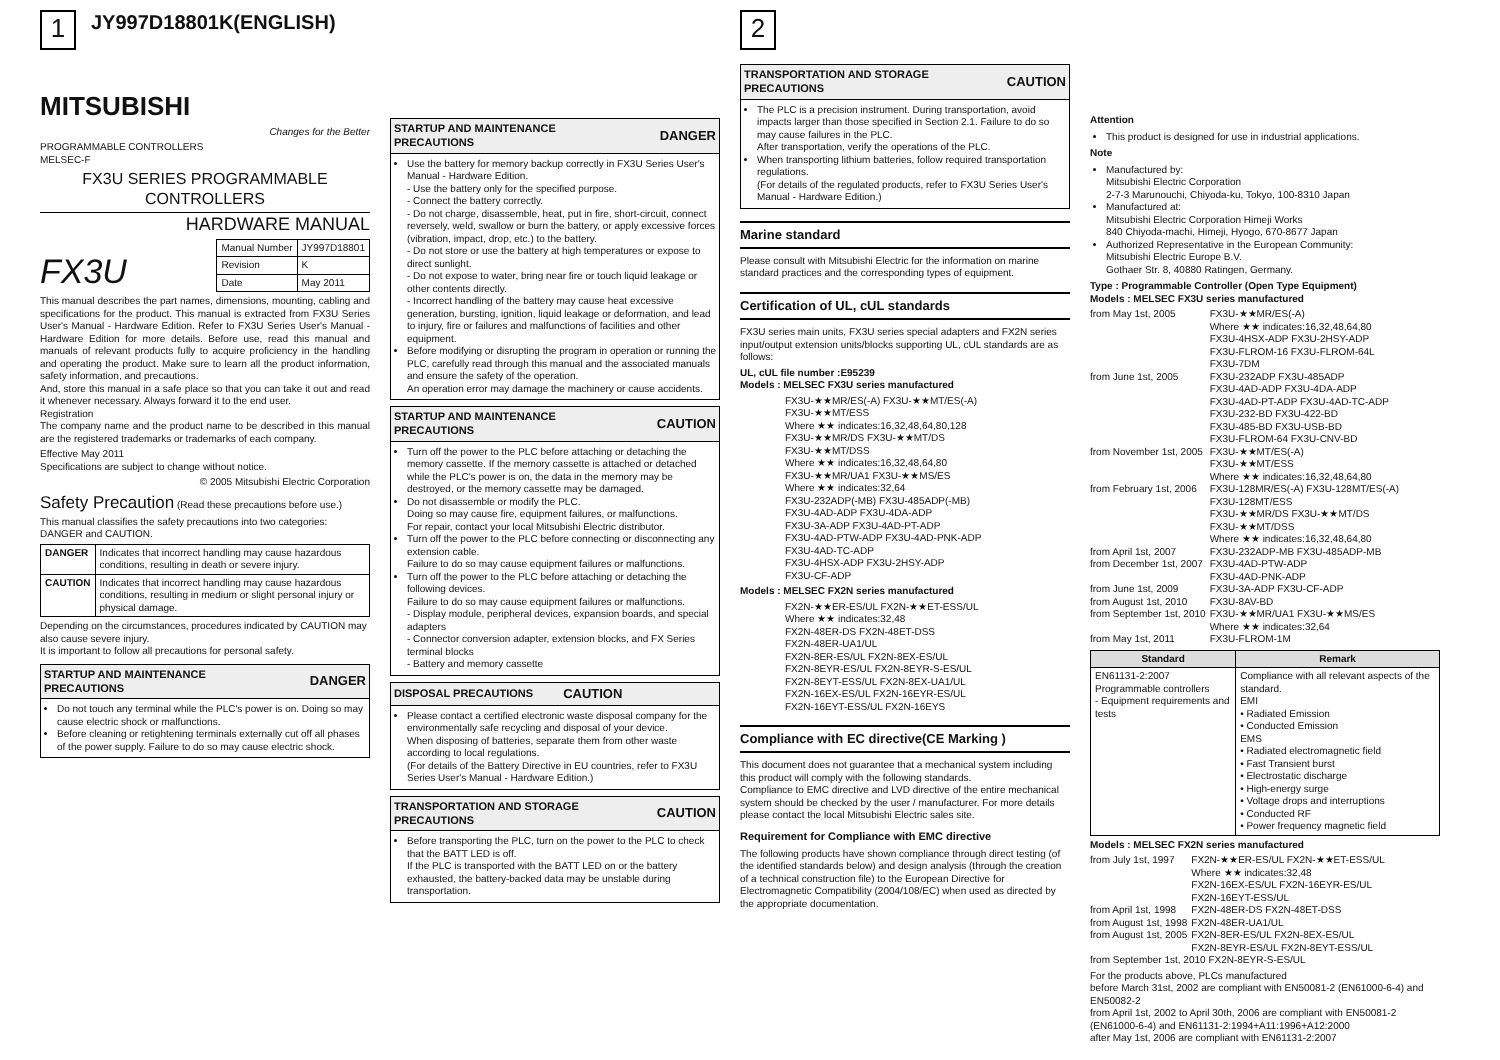1
JY997D18801K(ENGLISH)
MITSUBISHI
Changes for the Better
PROGRAMMABLE CONTROLLERS
MELSEC-F
FX3U SERIES PROGRAMMABLE CONTROLLERS
HARDWARE MANUAL
FX3U
| Manual Number | JY997D18801 |
| Revision | K |
| Date | May 2011 |
This manual describes the part names, dimensions, mounting, cabling and specifications for the product. This manual is extracted from FX3U Series User's Manual - Hardware Edition. Refer to FX3U Series User's Manual - Hardware Edition for more details. Before use, read this manual and manuals of relevant products fully to acquire proficiency in the handling and operating the product. Make sure to learn all the product information, safety information, and precautions.
And, store this manual in a safe place so that you can take it out and read it whenever necessary. Always forward it to the end user.
Registration
The company name and the product name to be described in this manual are the registered trademarks or trademarks of each company.
Effective May 2011
Specifications are subject to change without notice.
© 2005 Mitsubishi Electric Corporation
Safety Precaution (Read these precautions before use.)
This manual classifies the safety precautions into two categories: DANGER and CAUTION.
| DANGER | Indicates that incorrect handling may cause hazardous conditions, resulting in death or severe injury. |
| CAUTION | Indicates that incorrect handling may cause hazardous conditions, resulting in medium or slight personal injury or physical damage. |
Depending on the circumstances, procedures indicated by CAUTION may also cause severe injury.
It is important to follow all precautions for personal safety.
STARTUP AND MAINTENANCE PRECAUTIONS DANGER
Do not touch any terminal while the PLC's power is on. Doing so may cause electric shock or malfunctions.
Before cleaning or retightening terminals externally cut off all phases of the power supply. Failure to do so may cause electric shock.
STARTUP AND MAINTENANCE PRECAUTIONS DANGER
Use the battery for memory backup correctly in FX3U Series User's Manual - Hardware Edition.
- Use the battery only for the specified purpose.
- Connect the battery correctly.
- Do not charge, disassemble, heat, put in fire, short-circuit, connect reversely, weld, swallow or burn the battery, or apply excessive forces (vibration, impact, drop, etc.) to the battery.
- Do not store or use the battery at high temperatures or expose to direct sunlight.
- Do not expose to water, bring near fire or touch liquid leakage or other contents directly.
- Incorrect handling of the battery may cause heat excessive generation, bursting, ignition, liquid leakage or deformation, and lead to injury, fire or failures and malfunctions of facilities and other equipment.
Before modifying or disrupting the program in operation or running the PLC, carefully read through this manual and the associated manuals and ensure the safety of the operation.
An operation error may damage the machinery or cause accidents.
STARTUP AND MAINTENANCE PRECAUTIONS CAUTION
Turn off the power to the PLC before attaching or detaching the memory cassette. If the memory cassette is attached or detached while the PLC's power is on, the data in the memory may be destroyed, or the memory cassette may be damaged.
Do not disassemble or modify the PLC.
Doing so may cause fire, equipment failures, or malfunctions.
For repair, contact your local Mitsubishi Electric distributor.
Turn off the power to the PLC before connecting or disconnecting any extension cable.
Failure to do so may cause equipment failures or malfunctions.
Turn off the power to the PLC before attaching or detaching the following devices.
Failure to do so may cause equipment failures or malfunctions.
- Display module, peripheral devices, expansion boards, and special adapters
- Connector conversion adapter, extension blocks, and FX Series terminal blocks
- Battery and memory cassette
DISPOSAL PRECAUTIONS CAUTION
Please contact a certified electronic waste disposal company for the environmentally safe recycling and disposal of your device.
When disposing of batteries, separate them from other waste according to local regulations.
(For details of the Battery Directive in EU countries, refer to FX3U Series User's Manual - Hardware Edition.)
TRANSPORTATION AND STORAGE PRECAUTIONS CAUTION
Before transporting the PLC, turn on the power to the PLC to check that the BATT LED is off.
If the PLC is transported with the BATT LED on or the battery exhausted, the battery-backed data may be unstable during transportation.
2
TRANSPORTATION AND STORAGE PRECAUTIONS CAUTION
The PLC is a precision instrument. During transportation, avoid impacts larger than those specified in Section 2.1. Failure to do so may cause failures in the PLC.
After transportation, verify the operations of the PLC.
When transporting lithium batteries, follow required transportation regulations.
(For details of the regulated products, refer to FX3U Series User's Manual - Hardware Edition.)
Marine standard
Please consult with Mitsubishi Electric for the information on marine standard practices and the corresponding types of equipment.
Certification of UL, cUL standards
FX3U series main units, FX3U series special adapters and FX2N series input/output extension units/blocks supporting UL, cUL standards are as follows:
UL, cUL file number :E95239
Models : MELSEC FX3U series manufactured
FX3U-★★MR/ES(-A) FX3U-★★MT/ES(-A)
FX3U-★★MT/ESS
Where ★★ indicates:16,32,48,64,80,128
FX3U-★★MR/DS FX3U-★★MT/DS
FX3U-★★MT/DSS
Where ★★ indicates:16,32,48,64,80
FX3U-★★MR/UA1 FX3U-★★MS/ES
Where ★★ indicates:32,64
FX3U-232ADP(-MB) FX3U-485ADP(-MB)
FX3U-4AD-ADP FX3U-4DA-ADP
FX3U-3A-ADP FX3U-4AD-PT-ADP
FX3U-4AD-PTW-ADP FX3U-4AD-PNK-ADP
FX3U-4AD-TC-ADP
FX3U-4HSX-ADP FX3U-2HSY-ADP
FX3U-CF-ADP
Models : MELSEC FX2N series manufactured
FX2N-★★ER-ES/UL FX2N-★★ET-ESS/UL
Where ★★ indicates:32,48
FX2N-48ER-DS FX2N-48ET-DSS
FX2N-48ER-UA1/UL
FX2N-8ER-ES/UL FX2N-8EX-ES/UL
FX2N-8EYR-ES/UL FX2N-8EYR-S-ES/UL
FX2N-8EYT-ESS/UL FX2N-8EX-UA1/UL
FX2N-16EX-ES/UL FX2N-16EYR-ES/UL
FX2N-16EYT-ESS/UL FX2N-16EYS
Compliance with EC directive(CE Marking )
This document does not guarantee that a mechanical system including this product will comply with the following standards.
Compliance to EMC directive and LVD directive of the entire mechanical system should be checked by the user / manufacturer. For more details please contact the local Mitsubishi Electric sales site.
Requirement for Compliance with EMC directive
The following products have shown compliance through direct testing (of the identified standards below) and design analysis (through the creation of a technical construction file) to the European Directive for Electromagnetic Compatibility (2004/108/EC) when used as directed by the appropriate documentation.
Attention
This product is designed for use in industrial applications.
Note
Manufactured by:
Mitsubishi Electric Corporation
2-7-3 Marunouchi, Chiyoda-ku, Tokyo, 100-8310 Japan
Manufactured at:
Mitsubishi Electric Corporation Himeji Works
840 Chiyoda-machi, Himeji, Hyogo, 670-8677 Japan
Authorized Representative in the European Community:
Mitsubishi Electric Europe B.V.
Gothaer Str. 8, 40880 Ratingen, Germany.
Type : Programmable Controller (Open Type Equipment)
Models : MELSEC FX3U series manufactured
| from May 1st, 2005 | FX3U-★★MR/ES(-A) Where ★★ indicates:16,32,48,64,80 FX3U-4HSX-ADP FX3U-2HSY-ADP FX3U-FLROM-16 FX3U-FLROM-64L FX3U-7DM |
| from June 1st, 2005 | FX3U-232ADP FX3U-485ADP FX3U-4AD-ADP FX3U-4DA-ADP FX3U-4AD-PT-ADP FX3U-4AD-TC-ADP FX3U-232-BD FX3U-422-BD FX3U-485-BD FX3U-USB-BD FX3U-FLROM-64 FX3U-CNV-BD |
| from November 1st, 2005 | FX3U-★★MT/ES(-A) FX3U-★★MT/ESS Where ★★ indicates:16,32,48,64,80 |
| from February 1st, 2006 | FX3U-128MR/ES(-A) FX3U-128MT/ES(-A) FX3U-128MT/ESS FX3U-★★MR/DS FX3U-★★MT/DS FX3U-★★MT/DSS Where ★★ indicates:16,32,48,64,80 |
| from April 1st, 2007 | FX3U-232ADP-MB FX3U-485ADP-MB |
| from December 1st, 2007 | FX3U-4AD-PTW-ADP FX3U-4AD-PNK-ADP |
| from June 1st, 2009 | FX3U-3A-ADP FX3U-CF-ADP |
| from August 1st, 2010 | FX3U-8AV-BD |
| from September 1st, 2010 | FX3U-★★MR/UA1 FX3U-★★MS/ES Where ★★ indicates:32,64 |
| from May 1st, 2011 | FX3U-FLROM-1M |
| Standard | Remark |
| --- | --- |
| EN61131-2:2007 Programmable controllers - Equipment requirements and tests | Compliance with all relevant aspects of the standard. EMI • Radiated Emission • Conducted Emission EMS • Radiated electromagnetic field • Fast Transient burst • Electrostatic discharge • High-energy surge • Voltage drops and interruptions • Conducted RF • Power frequency magnetic field |
Models : MELSEC FX2N series manufactured
| from July 1st, 1997 | FX2N-★★ER-ES/UL FX2N-★★ET-ESS/UL Where ★★ indicates:32,48 FX2N-16EX-ES/UL FX2N-16EYR-ES/UL FX2N-16EYT-ESS/UL |
| from April 1st, 1998 | FX2N-48ER-DS FX2N-48ET-DSS |
| from August 1st, 1998 | FX2N-48ER-UA1/UL |
| from August 1st, 2005 | FX2N-8ER-ES/UL FX2N-8EX-ES/UL FX2N-8EYR-ES/UL FX2N-8EYT-ESS/UL |
| from September 1st, 2010 FX2N-8EYR-S-ES/UL | |
For the products above, PLCs manufactured
before March 31st, 2002 are compliant with EN50081-2 (EN61000-6-4) and EN50082-2
from April 1st, 2002 to April 30th, 2006 are compliant with EN50081-2 (EN61000-6-4) and EN61131-2:1994+A11:1996+A12:2000
after May 1st, 2006 are compliant with EN61131-2:2007